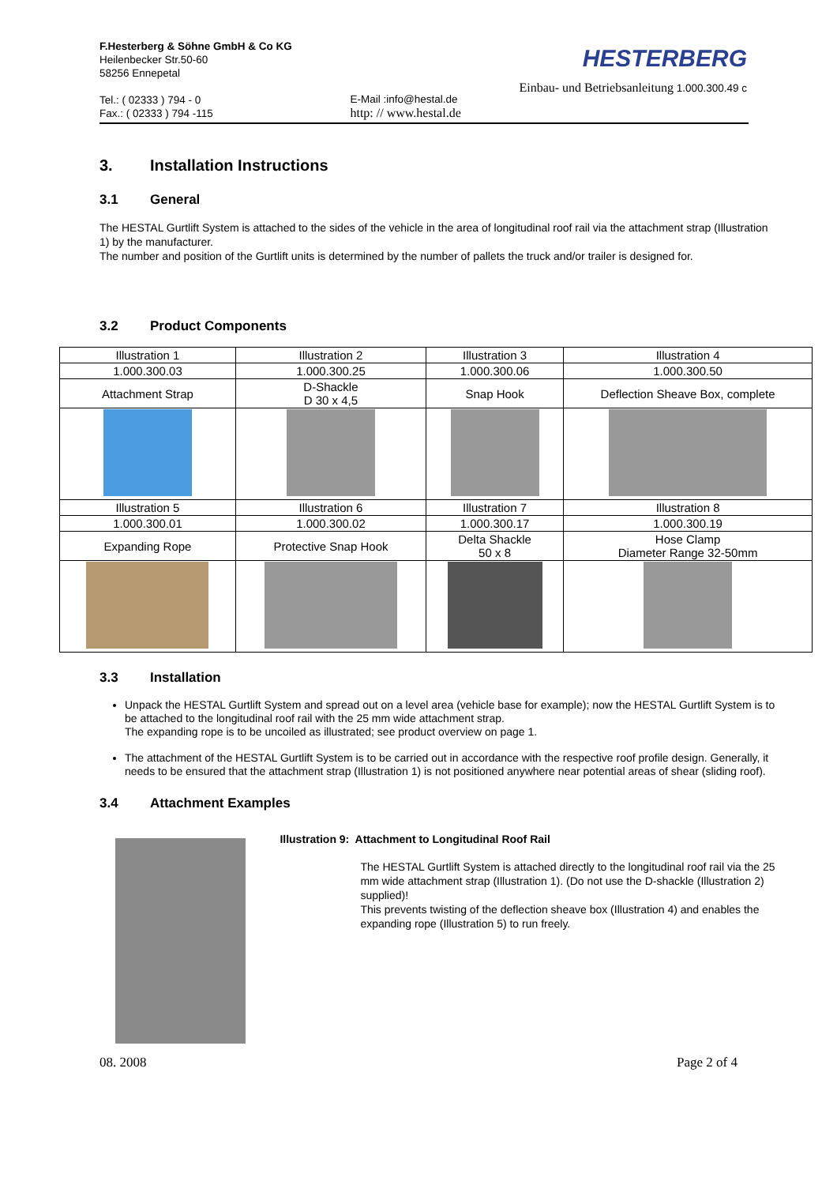F.Hesterberg & Söhne GmbH & Co KG
Heilenbecker Str.50-60
58256 Ennepetal
Tel.: ( 02333 ) 794 - 0
Fax.: ( 02333 ) 794 -115
E-Mail :info@hestal.de
http: // www.hestal.de
HESTERBERG
Einbau- und Betriebsanleitung 1.000.300.49 c
3. Installation Instructions
3.1 General
The HESTAL Gurtlift System is attached to the sides of the vehicle in the area of longitudinal roof rail via the attachment strap (Illustration 1) by the manufacturer.
The number and position of the Gurtlift units is determined by the number of pallets the truck and/or trailer is designed for.
3.2 Product Components
| Illustration 1 | Illustration 2 | Illustration 3 | Illustration 4 |
| 1.000.300.03 | 1.000.300.25 | 1.000.300.06 | 1.000.300.50 |
| Attachment Strap | D-Shackle D 30 x 4,5 | Snap Hook | Deflection Sheave Box, complete |
| Illustration 5 | Illustration 6 | Illustration 7 | Illustration 8 |
| 1.000.300.01 | 1.000.300.02 | 1.000.300.17 | 1.000.300.19 |
| Expanding Rope | Protective Snap Hook | Delta Shackle 50 x 8 | Hose Clamp Diameter Range 32-50mm |
3.3 Installation
Unpack the HESTAL Gurtlift System and spread out on a level area (vehicle base for example); now the HESTAL Gurtlift System is to be attached to the longitudinal roof rail with the 25 mm wide attachment strap.
The expanding rope is to be uncoiled as illustrated; see product overview on page 1.
The attachment of the HESTAL Gurtlift System is to be carried out in accordance with the respective roof profile design. Generally, it needs to be ensured that the attachment strap (Illustration 1) is not positioned anywhere near potential areas of shear (sliding roof).
3.4 Attachment Examples
Illustration 9: Attachment to Longitudinal Roof Rail
The HESTAL Gurtlift System is attached directly to the longitudinal roof rail via the 25 mm wide attachment strap (Illustration 1). (Do not use the D-shackle (Illustration 2) supplied)!
This prevents twisting of the deflection sheave box (Illustration 4) and enables the expanding rope (Illustration 5) to run freely.
08. 2008 Page 2 of 4